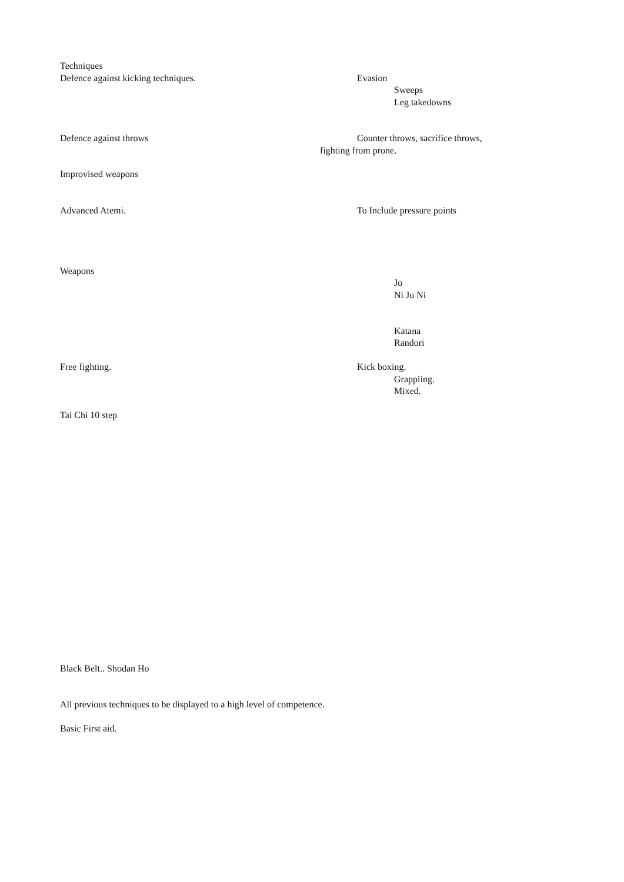Techniques
Defence against kicking techniques. Evasion
Sweeps
Leg takedowns
Defence against throws Counter throws, sacrifice throws,
fighting from prone.
Improvised weapons
Advanced Atemi. To Include pressure points
Weapons
Jo
Ni Ju Ni
Katana
Randori
Free fighting. Kick boxing.
Grappling.
Mixed.
Tai Chi 10 step
Black Belt.. Shodan Ho
All previous techniques to be displayed to a high level of competence.
Basic First aid.